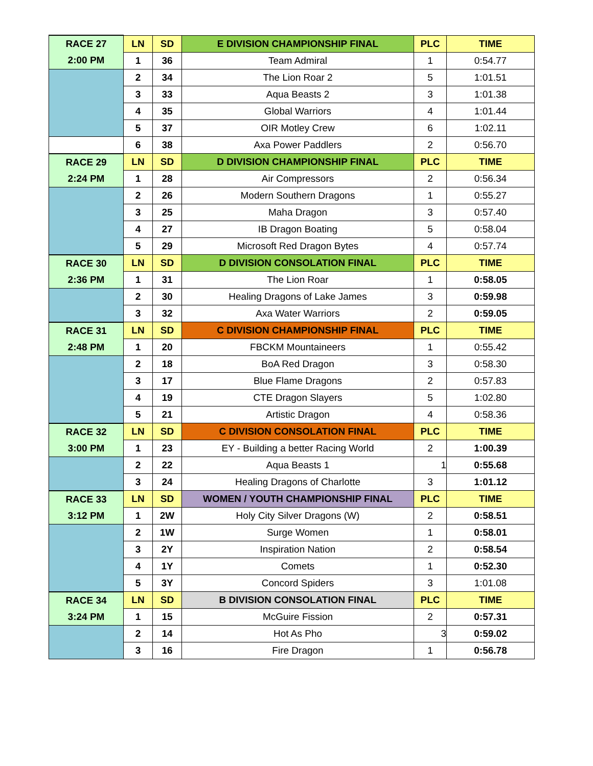| RACE 27 | LN | SD | E DIVISION CHAMPIONSHIP FINAL | PLC | TIME |
| 2:00 PM | 1 | 36 | Team Admiral | 1 | 0:54.77 |
| | 2 | 34 | The Lion Roar 2 | 5 | 1:01.51 |
| | 3 | 33 | Aqua Beasts 2 | 3 | 1:01.38 |
| | 4 | 35 | Global Warriors | 4 | 1:01.44 |
| | 5 | 37 | OIR Motley Crew | 6 | 1:02.11 |
| | 6 | 38 | Axa Power Paddlers | 2 | 0:56.70 |
| RACE 29 | LN | SD | D DIVISION CHAMPIONSHIP FINAL | PLC | TIME |
| 2:24 PM | 1 | 28 | Air Compressors | 2 | 0:56.34 |
| | 2 | 26 | Modern Southern Dragons | 1 | 0:55.27 |
| | 3 | 25 | Maha Dragon | 3 | 0:57.40 |
| | 4 | 27 | IB Dragon Boating | 5 | 0:58.04 |
| | 5 | 29 | Microsoft Red Dragon Bytes | 4 | 0:57.74 |
| RACE 30 | LN | SD | D DIVISION CONSOLATION FINAL | PLC | TIME |
| 2:36 PM | 1 | 31 | The Lion Roar | 1 | 0:58.05 |
| | 2 | 30 | Healing Dragons of Lake James | 3 | 0:59.98 |
| | 3 | 32 | Axa Water Warriors | 2 | 0:59.05 |
| RACE 31 | LN | SD | C DIVISION CHAMPIONSHIP FINAL | PLC | TIME |
| 2:48 PM | 1 | 20 | FBCKM Mountaineers | 1 | 0:55.42 |
| | 2 | 18 | BoA Red Dragon | 3 | 0:58.30 |
| | 3 | 17 | Blue Flame Dragons | 2 | 0:57.83 |
| | 4 | 19 | CTE Dragon Slayers | 5 | 1:02.80 |
| | 5 | 21 | Artistic Dragon | 4 | 0:58.36 |
| RACE 32 | LN | SD | C DIVISION CONSOLATION FINAL | PLC | TIME |
| 3:00 PM | 1 | 23 | EY - Building a better Racing World | 2 | 1:00.39 |
| | 2 | 22 | Aqua Beasts 1 | 1 | 0:55.68 |
| | 3 | 24 | Healing Dragons of Charlotte | 3 | 1:01.12 |
| RACE 33 | LN | SD | WOMEN / YOUTH CHAMPIONSHIP FINAL | PLC | TIME |
| 3:12 PM | 1 | 2W | Holy City Silver Dragons (W) | 2 | 0:58.51 |
| | 2 | 1W | Surge Women | 1 | 0:58.01 |
| | 3 | 2Y | Inspiration Nation | 2 | 0:58.54 |
| | 4 | 1Y | Comets | 1 | 0:52.30 |
| | 5 | 3Y | Concord Spiders | 3 | 1:01.08 |
| RACE 34 | LN | SD | B DIVISION CONSOLATION FINAL | PLC | TIME |
| 3:24 PM | 1 | 15 | McGuire Fission | 2 | 0:57.31 |
| | 2 | 14 | Hot As Pho | 3 | 0:59.02 |
| | 3 | 16 | Fire Dragon | 1 | 0:56.78 |